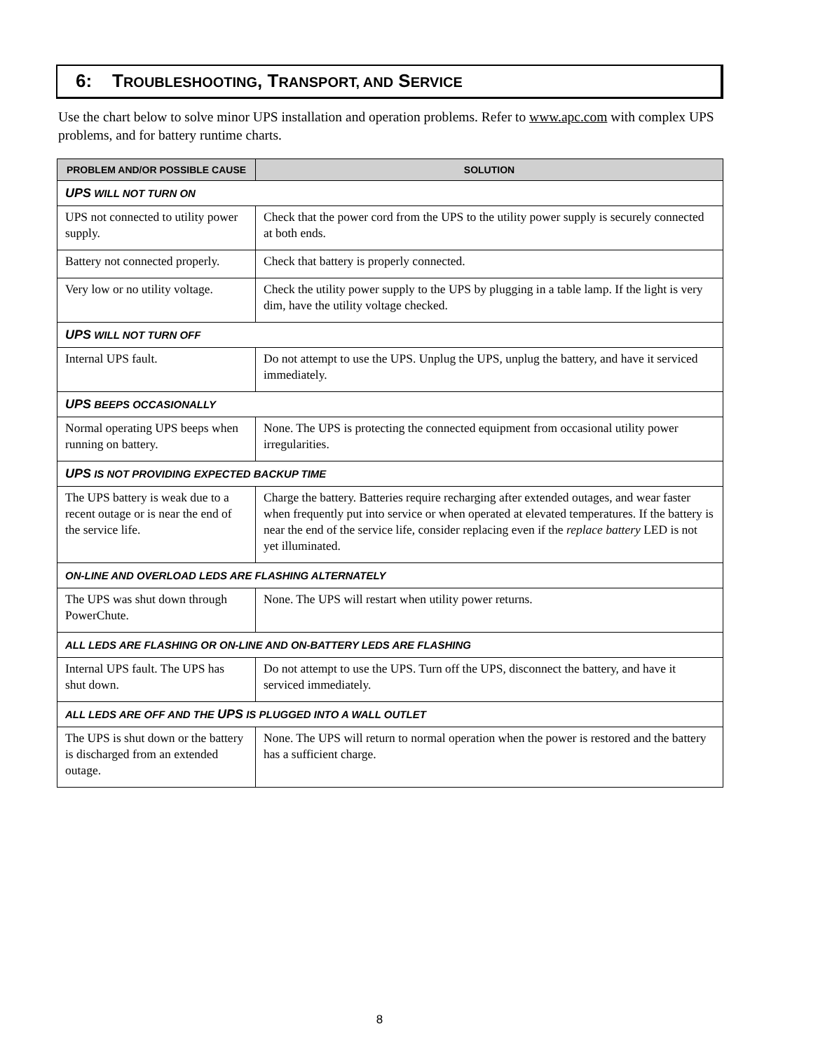6: TROUBLESHOOTING, TRANSPORT, AND SERVICE
Use the chart below to solve minor UPS installation and operation problems. Refer to www.apc.com with complex UPS problems, and for battery runtime charts.
| PROBLEM AND/OR POSSIBLE CAUSE | SOLUTION |
| --- | --- |
| UPS WILL NOT TURN ON | |
| UPS not connected to utility power supply. | Check that the power cord from the UPS to the utility power supply is securely connected at both ends. |
| Battery not connected properly. | Check that battery is properly connected. |
| Very low or no utility voltage. | Check the utility power supply to the UPS by plugging in a table lamp. If the light is very dim, have the utility voltage checked. |
| UPS WILL NOT TURN OFF | |
| Internal UPS fault. | Do not attempt to use the UPS. Unplug the UPS, unplug the battery, and have it serviced immediately. |
| UPS BEEPS OCCASIONALLY | |
| Normal operating UPS beeps when running on battery. | None. The UPS is protecting the connected equipment from occasional utility power irregularities. |
| UPS IS NOT PROVIDING EXPECTED BACKUP TIME | |
| The UPS battery is weak due to a recent outage or is near the end of the service life. | Charge the battery. Batteries require recharging after extended outages, and wear faster when frequently put into service or when operated at elevated temperatures. If the battery is near the end of the service life, consider replacing even if the replace battery LED is not yet illuminated. |
| ON-LINE AND OVERLOAD LEDS ARE FLASHING ALTERNATELY | |
| The UPS was shut down through PowerChute. | None. The UPS will restart when utility power returns. |
| ALL LEDS ARE FLASHING OR ON-LINE AND ON-BATTERY LEDS ARE FLASHING | |
| Internal UPS fault. The UPS has shut down. | Do not attempt to use the UPS. Turn off the UPS, disconnect the battery, and have it serviced immediately. |
| ALL LEDS ARE OFF AND THE UPS IS PLUGGED INTO A WALL OUTLET | |
| The UPS is shut down or the battery is discharged from an extended outage. | None. The UPS will return to normal operation when the power is restored and the battery has a sufficient charge. |
8